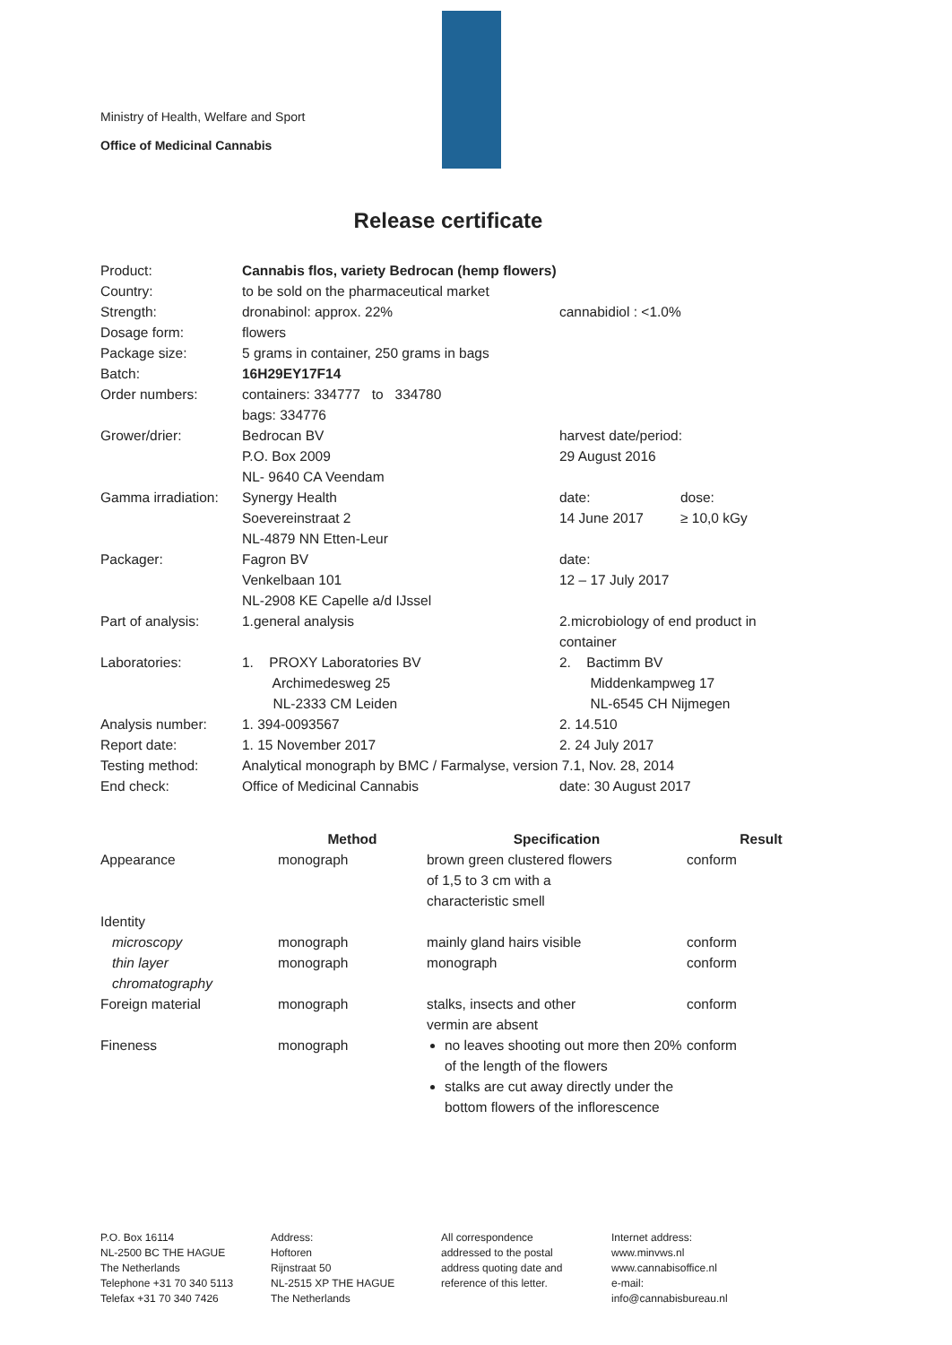Ministry of Health, Welfare and Sport
Office of Medicinal Cannabis
Release certificate
| Product: | Cannabis flos, variety Bedrocan (hemp flowers) | | |
| Country: | to be sold on the pharmaceutical market | | |
| Strength: | dronabinol: approx. 22% | cannabidiol : <1.0% | |
| Dosage form: | flowers | | |
| Package size: | 5 grams in container, 250 grams in bags | | |
| Batch: | 16H29EY17F14 | | |
| Order numbers: | containers: 334777 to 334780 bags: 334776 | | |
| Grower/drier: | Bedrocan BV P.O. Box 2009 NL- 9640 CA Veendam | harvest date/period: 29 August 2016 | |
| Gamma irradiation: | Synergy Health Soevereinstraat 2 NL-4879 NN Etten-Leur | date: 14 June 2017 | dose: ≥ 10,0 kGy |
| Packager: | Fagron BV Venkelbaan 101 NL-2908 KE Capelle a/d IJssel | date: 12 – 17 July 2017 | |
| Part of analysis: | 1.general analysis | 2.microbiology of end product in container | |
| Laboratories: | 1. PROXY Laboratories BV Archimedesweg 25 NL-2333 CM Leiden | 2. Bactimm BV Middenkampweg 17 NL-6545 CH Nijmegen | |
| Analysis number: | 1. 394-0093567 | 2. 14.510 | |
| Report date: | 1. 15 November 2017 | 2. 24 July 2017 | |
| Testing method: | Analytical monograph by BMC / Farmalyse, version 7.1, Nov. 28, 2014 | | |
| End check: | Office of Medicinal Cannabis | date: 30 August 2017 | |
| | Method | Specification | Result |
| --- | --- | --- | --- |
| Appearance | monograph | brown green clustered flowers of 1,5 to 3 cm with a characteristic smell | conform |
| Identity | | | |
| microscopy | monograph | mainly gland hairs visible | conform |
| thin layer chromatography | monograph | monograph | conform |
| Foreign material | monograph | stalks, insects and other vermin are absent | conform |
| Fineness | monograph | no leaves shooting out more then 20% of the length of the flowers stalks are cut away directly under the bottom flowers of the inflorescence | conform |
P.O. Box 16114
NL-2500 BC THE HAGUE
The Netherlands
Telephone +31 70 340 5113
Telefax +31 70 340 7426
Address:
Hoftoren
Rijnstraat 50
NL-2515 XP THE HAGUE
The Netherlands
All correspondence
addressed to the postal
address quoting date and
reference of this letter.
Internet address:
www.minvws.nl
www.cannabisoffice.nl
e-mail:
info@cannabisbureau.nl